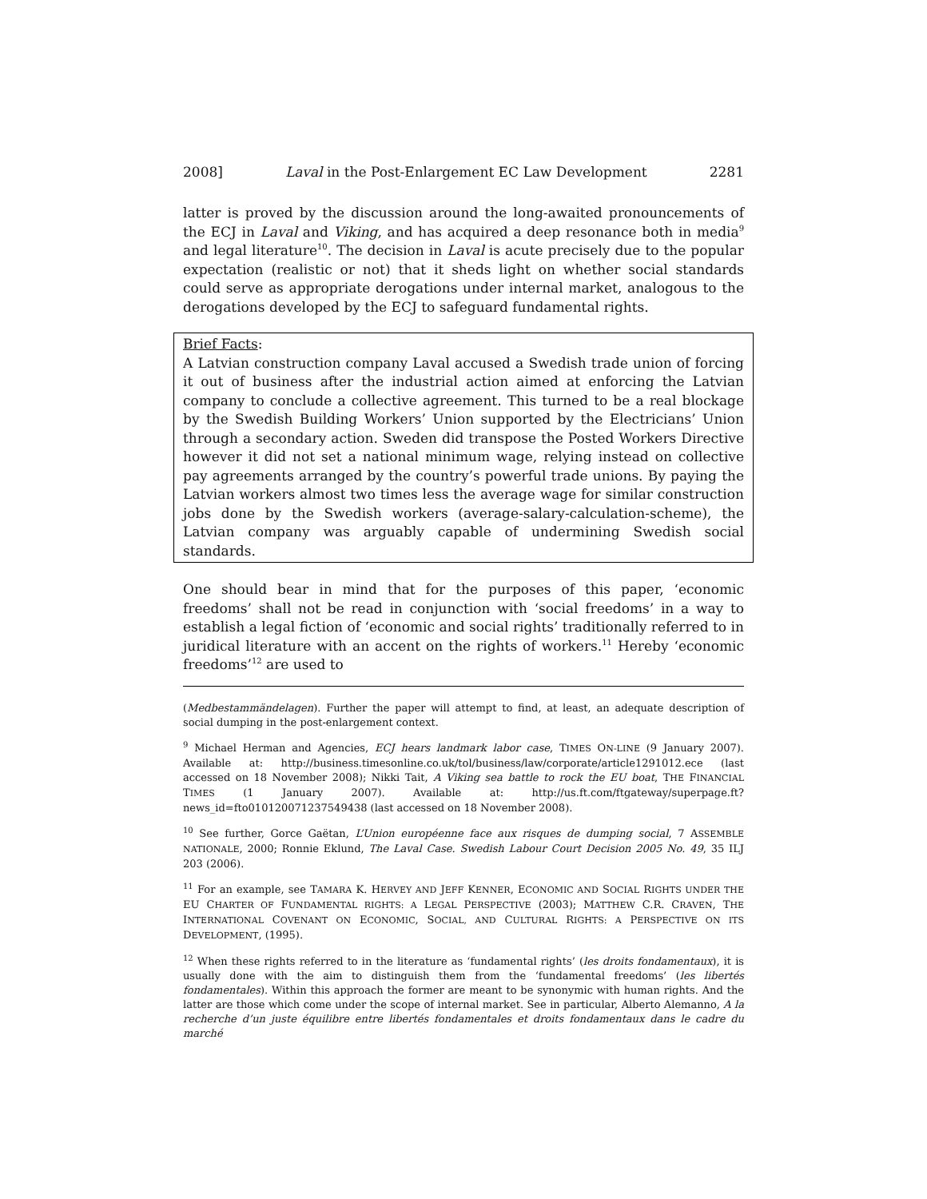2008] Laval in the Post-Enlargement EC Law Development 2281
latter is proved by the discussion around the long-awaited pronouncements of the ECJ in Laval and Viking, and has acquired a deep resonance both in media<sup>9</sup> and legal literature<sup>10</sup>. The decision in Laval is acute precisely due to the popular expectation (realistic or not) that it sheds light on whether social standards could serve as appropriate derogations under internal market, analogous to the derogations developed by the ECJ to safeguard fundamental rights.
Brief Facts:
A Latvian construction company Laval accused a Swedish trade union of forcing it out of business after the industrial action aimed at enforcing the Latvian company to conclude a collective agreement. This turned to be a real blockage by the Swedish Building Workers’ Union supported by the Electricians’ Union through a secondary action. Sweden did transpose the Posted Workers Directive however it did not set a national minimum wage, relying instead on collective pay agreements arranged by the country’s powerful trade unions. By paying the Latvian workers almost two times less the average wage for similar construction jobs done by the Swedish workers (average-salary-calculation-scheme), the Latvian company was arguably capable of undermining Swedish social standards.
One should bear in mind that for the purposes of this paper, ‘economic freedoms’ shall not be read in conjunction with ‘social freedoms’ in a way to establish a legal fiction of ‘economic and social rights’ traditionally referred to in juridical literature with an accent on the rights of workers.<sup>11</sup> Hereby ‘economic freedoms’<sup>12</sup> are used to
(Medbestammändelagen). Further the paper will attempt to find, at least, an adequate description of social dumping in the post-enlargement context.
<sup>9</sup> Michael Herman and Agencies, ECJ hears landmark labor case, TIMES ON-LINE (9 January 2007). Available at: http://business.timesonline.co.uk/tol/business/law/corporate/article1291012.ece (last accessed on 18 November 2008); Nikki Tait, A Viking sea battle to rock the EU boat, THE FINANCIAL TIMES (1 January 2007). Available at: http://us.ft.com/ftgateway/superpage.ft?news_id=fto010120071237549438 (last accessed on 18 November 2008).
<sup>10</sup> See further, Gorce Gaëtan, L’Union européenne face aux risques de dumping social, 7 ASSEMBLE NATIONALE, 2000; Ronnie Eklund, The Laval Case. Swedish Labour Court Decision 2005 No. 49, 35 ILJ 203 (2006).
<sup>11</sup> For an example, see TAMARA K. HERVEY AND JEFF KENNER, ECONOMIC AND SOCIAL RIGHTS UNDER THE EU CHARTER OF FUNDAMENTAL RIGHTS: A LEGAL PERSPECTIVE (2003); MATTHEW C.R. CRAVEN, THE INTERNATIONAL COVENANT ON ECONOMIC, SOCIAL, AND CULTURAL RIGHTS: A PERSPECTIVE ON ITS DEVELOPMENT, (1995).
<sup>12</sup> When these rights referred to in the literature as ‘fundamental rights’ (les droits fondamentaux), it is usually done with the aim to distinguish them from the ‘fundamental freedoms’ (les libertés fondamentales). Within this approach the former are meant to be synonymic with human rights. And the latter are those which come under the scope of internal market. See in particular, Alberto Alemanno, A la recherche d’un juste équilibre entre libertés fondamentales et droits fondamentaux dans le cadre du marché